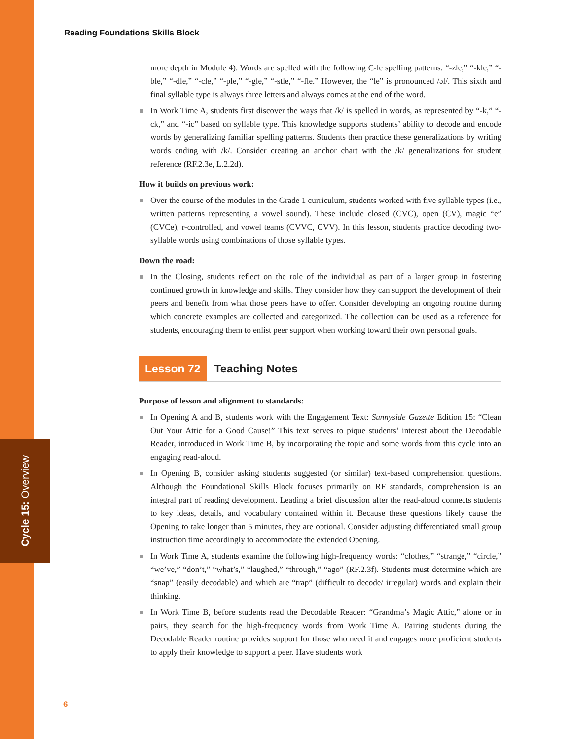Cycle 15: Overview
Reading Foundations Skills Block
more depth in Module 4). Words are spelled with the following C-le spelling patterns: “-zle,” “-kle,” “-ble,” “-dle,” “-cle,” “-ple,” “-gle,” “-stle,” “-fle.” However, the “le” is pronounced /əl/. This sixth and final syllable type is always three letters and always comes at the end of the word.
In Work Time A, students first discover the ways that /k/ is spelled in words, as represented by “-k,” “-ck,” and “-ic” based on syllable type. This knowledge supports students’ ability to decode and encode words by generalizing familiar spelling patterns. Students then practice these generalizations by writing words ending with /k/. Consider creating an anchor chart with the /k/ generalizations for student reference (RF.2.3e, L.2.2d).
How it builds on previous work:
Over the course of the modules in the Grade 1 curriculum, students worked with five syllable types (i.e., written patterns representing a vowel sound). These include closed (CVC), open (CV), magic “e” (CVCe), r-controlled, and vowel teams (CVVC, CVV). In this lesson, students practice decoding two-syllable words using combinations of those syllable types.
Down the road:
In the Closing, students reflect on the role of the individual as part of a larger group in fostering continued growth in knowledge and skills. They consider how they can support the development of their peers and benefit from what those peers have to offer. Consider developing an ongoing routine during which concrete examples are collected and categorized. The collection can be used as a reference for students, encouraging them to enlist peer support when working toward their own personal goals.
Lesson 72 Teaching Notes
Purpose of lesson and alignment to standards:
In Opening A and B, students work with the Engagement Text: Sunnyside Gazette Edition 15: “Clean Out Your Attic for a Good Cause!” This text serves to pique students’ interest about the Decodable Reader, introduced in Work Time B, by incorporating the topic and some words from this cycle into an engaging read-aloud.
In Opening B, consider asking students suggested (or similar) text-based comprehension questions. Although the Foundational Skills Block focuses primarily on RF standards, comprehension is an integral part of reading development. Leading a brief discussion after the read-aloud connects students to key ideas, details, and vocabulary contained within it. Because these questions likely cause the Opening to take longer than 5 minutes, they are optional. Consider adjusting differentiated small group instruction time accordingly to accommodate the extended Opening.
In Work Time A, students examine the following high-frequency words: “clothes,” “strange,” “circle,” “we’ve,” “don’t,” “what’s,” “laughed,” “through,” “ago” (RF.2.3f). Students must determine which are “snap” (easily decodable) and which are “trap” (difficult to decode/ irregular) words and explain their thinking.
In Work Time B, before students read the Decodable Reader: “Grandma’s Magic Attic,” alone or in pairs, they search for the high-frequency words from Work Time A. Pairing students during the Decodable Reader routine provides support for those who need it and engages more proficient students to apply their knowledge to support a peer. Have students work
6